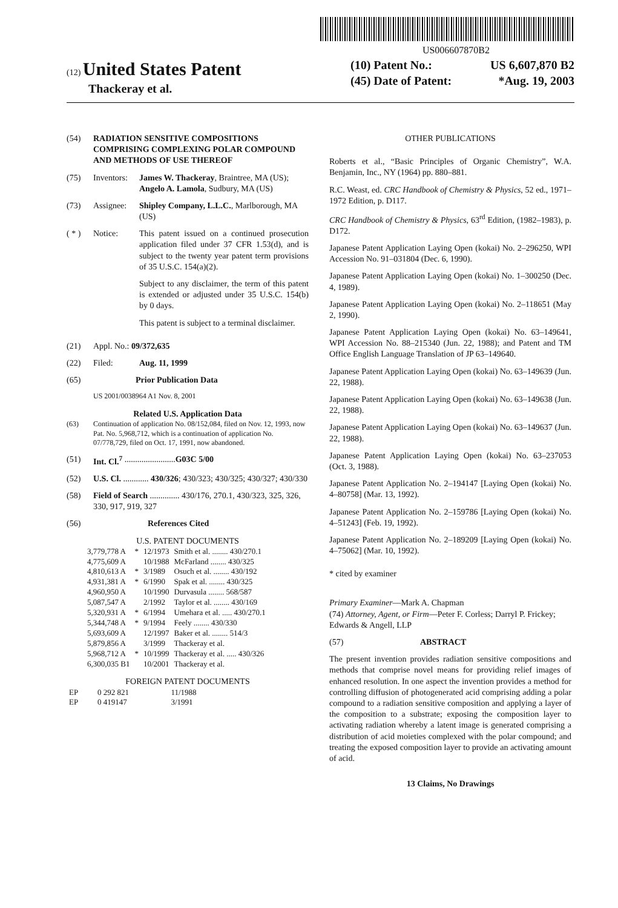US006607870B2
(12) United States Patent
Thackeray et al.
(10) Patent No.: US 6,607,870 B2
(45) Date of Patent: *Aug. 19, 2003
(54) RADIATION SENSITIVE COMPOSITIONS COMPRISING COMPLEXING POLAR COMPOUND AND METHODS OF USE THEREOF
(75) Inventors: James W. Thackeray, Braintree, MA (US); Angelo A. Lamola, Sudbury, MA (US)
(73) Assignee: Shipley Company, L.L.C., Marlborough, MA (US)
( * ) Notice: This patent issued on a continued prosecution application filed under 37 CFR 1.53(d), and is subject to the twenty year patent term provisions of 35 U.S.C. 154(a)(2).
Subject to any disclaimer, the term of this patent is extended or adjusted under 35 U.S.C. 154(b) by 0 days.
This patent is subject to a terminal disclaimer.
(21) Appl. No.: 09/372,635
(22) Filed: Aug. 11, 1999
(65) Prior Publication Data
US 2001/0038964 A1 Nov. 8, 2001
Related U.S. Application Data
(63) Continuation of application No. 08/152,084, filed on Nov. 12, 1993, now Pat. No. 5,968,712, which is a continuation of application No. 07/778,729, filed on Oct. 17, 1991, now abandoned.
(51) Int. Cl.<sup>7</sup> ........................ G03C 5/00
(52) U.S. Cl. ............ 430/326; 430/323; 430/325; 430/327; 430/330
(58) Field of Search .............. 430/176, 270.1, 430/323, 325, 326, 330, 917, 919, 327
(56) References Cited
U.S. PATENT DOCUMENTS
| 3,779,778 A | * | 12/1973 | Smith et al. ........ 430/270.1 |
| 4,775,609 A | | 10/1988 | McFarland ........ 430/325 |
| 4,810,613 A | * | 3/1989 | Osuch et al. ........ 430/192 |
| 4,931,381 A | * | 6/1990 | Spak et al. ........ 430/325 |
| 4,960,950 A | | 10/1990 | Durvasula ........ 568/587 |
| 5,087,547 A | | 2/1992 | Taylor et al. ........ 430/169 |
| 5,320,931 A | * | 6/1994 | Umehara et al. ..... 430/270.1 |
| 5,344,748 A | * | 9/1994 | Feely ........ 430/330 |
| 5,693,609 A | | 12/1997 | Baker et al. ........ 514/3 |
| 5,879,856 A | | 3/1999 | Thackeray et al. |
| 5,968,712 A | * | 10/1999 | Thackeray et al. ..... 430/326 |
| 6,300,035 B1 | | 10/2001 | Thackeray et al. |
FOREIGN PATENT DOCUMENTS
| EP | 0 292 821 | 11/1988 |
| EP | 0 419147 | 3/1991 |
OTHER PUBLICATIONS
Roberts et al., “Basic Principles of Organic Chemistry”, W.A. Benjamin, Inc., NY (1964) pp. 880–881.
R.C. Weast, ed. CRC Handbook of Chemistry & Physics, 52 ed., 1971–1972 Edition, p. D117.
CRC Handbook of Chemistry & Physics, 63<sup>rd</sup> Edition, (1982–1983), p. D172.
Japanese Patent Application Laying Open (kokai) No. 2–296250, WPI Accession No. 91–031804 (Dec. 6, 1990).
Japanese Patent Application Laying Open (kokai) No. 1–300250 (Dec. 4, 1989).
Japanese Patent Application Laying Open (kokai) No. 2–118651 (May 2, 1990).
Japanese Patent Application Laying Open (kokai) No. 63–149641, WPI Accession No. 88–215340 (Jun. 22, 1988); and Patent and TM Office English Language Translation of JP 63–149640.
Japanese Patent Application Laying Open (kokai) No. 63–149639 (Jun. 22, 1988).
Japanese Patent Application Laying Open (kokai) No. 63–149638 (Jun. 22, 1988).
Japanese Patent Application Laying Open (kokai) No. 63–149637 (Jun. 22, 1988).
Japanese Patent Application Laying Open (kokai) No. 63–237053 (Oct. 3, 1988).
Japanese Patent Application No. 2–194147 [Laying Open (kokai) No. 4–80758] (Mar. 13, 1992).
Japanese Patent Application No. 2–159786 [Laying Open (kokai) No. 4–51243] (Feb. 19, 1992).
Japanese Patent Application No. 2–189209 [Laying Open (kokai) No. 4–75062] (Mar. 10, 1992).
* cited by examiner
Primary Examiner—Mark A. Chapman
(74) Attorney, Agent, or Firm—Peter F. Corless; Darryl P. Frickey; Edwards & Angell, LLP
(57) ABSTRACT
The present invention provides radiation sensitive compositions and methods that comprise novel means for providing relief images of enhanced resolution. In one aspect the invention provides a method for controlling diffusion of photogenerated acid comprising adding a polar compound to a radiation sensitive composition and applying a layer of the composition to a substrate; exposing the composition layer to activating radiation whereby a latent image is generated comprising a distribution of acid moieties complexed with the polar compound; and treating the exposed composition layer to provide an activating amount of acid.
13 Claims, No Drawings